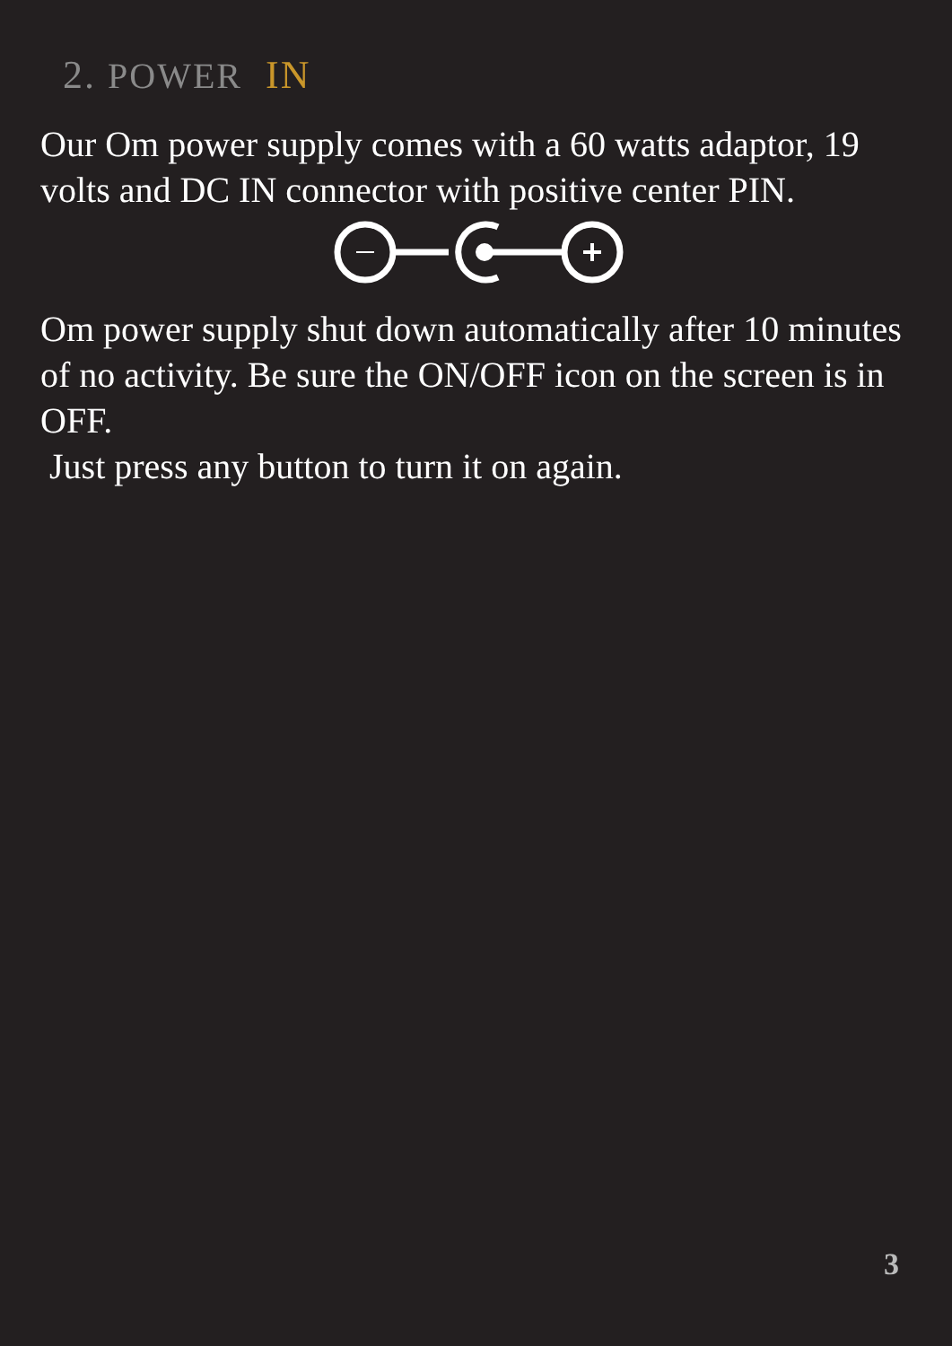2. POWER IN
Our Om power supply comes with a 60 watts adaptor, 19 volts and DC IN connector with positive center PIN.
Om power supply shut down automatically after 10 minutes of no activity. Be sure the ON/OFF icon on the screen is in OFF.
Just press any button to turn it on again.
3